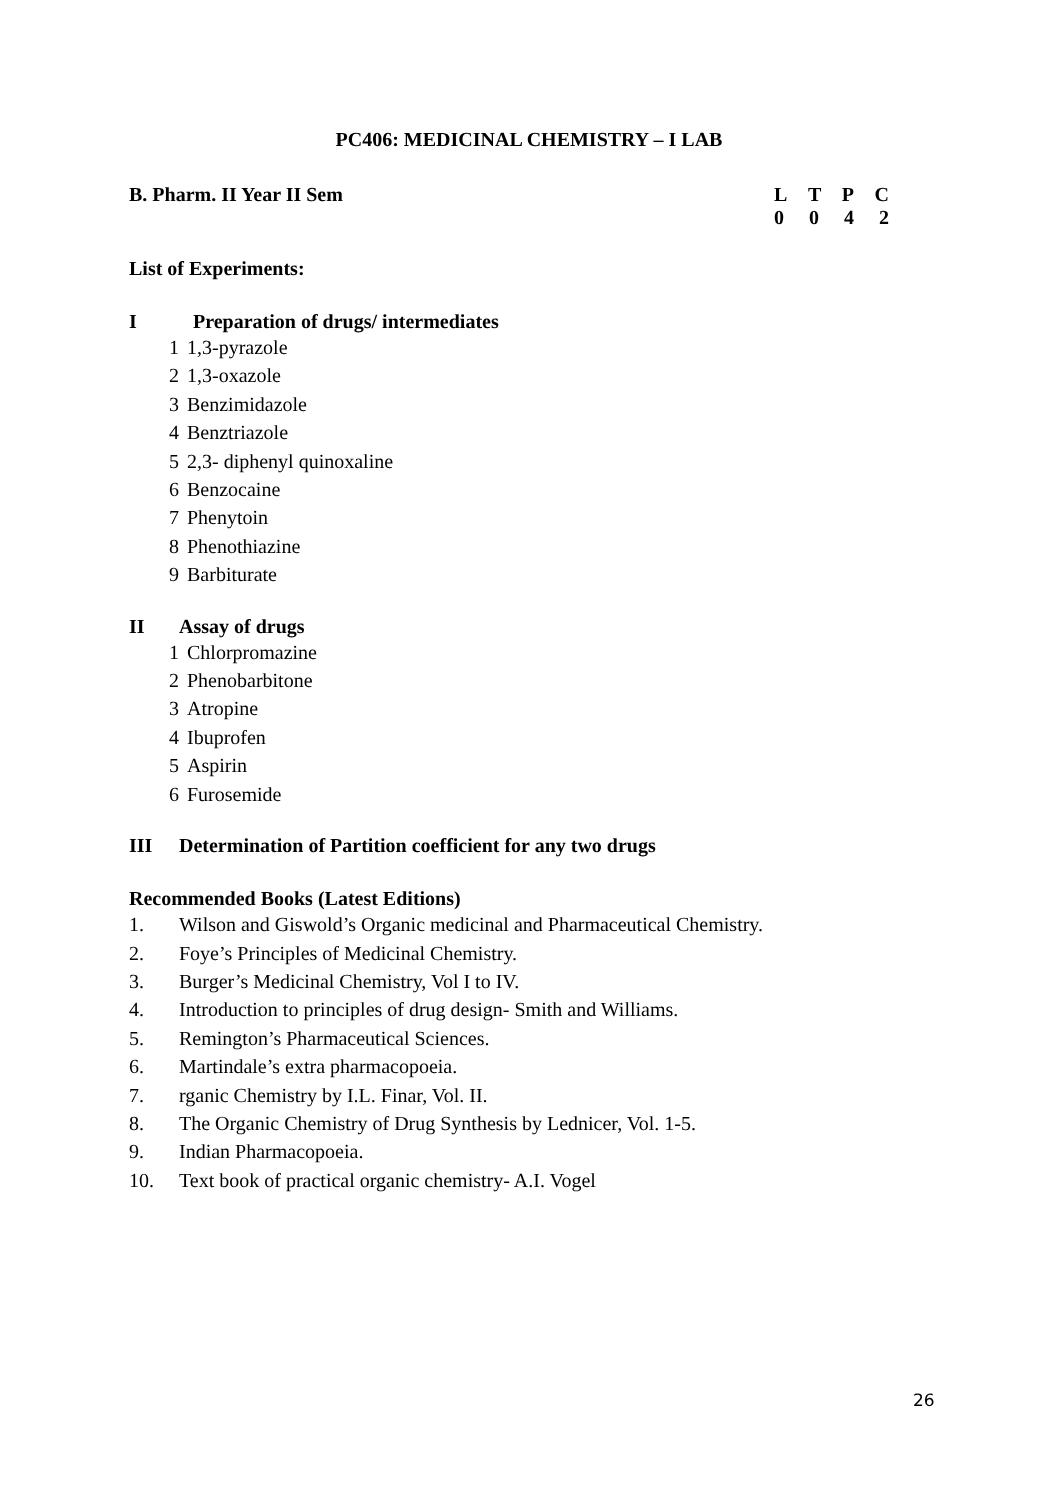PC406: MEDICINAL CHEMISTRY – I LAB
B. Pharm. II Year II Sem LTPC
0042
List of Experiments:
I Preparation of drugs/ intermediates
1 1,3-pyrazole
2 1,3-oxazole
3 Benzimidazole
4 Benztriazole
5 2,3- diphenyl quinoxaline
6 Benzocaine
7 Phenytoin
8 Phenothiazine
9 Barbiturate
II Assay of drugs
1 Chlorpromazine
2 Phenobarbitone
3 Atropine
4 Ibuprofen
5 Aspirin
6 Furosemide
III Determination of Partition coefficient for any two drugs
Recommended Books (Latest Editions)
1. Wilson and Giswold’s Organic medicinal and Pharmaceutical Chemistry.
2. Foye’s Principles of Medicinal Chemistry.
3. Burger’s Medicinal Chemistry, Vol I to IV.
4. Introduction to principles of drug design- Smith and Williams.
5. Remington’s Pharmaceutical Sciences.
6. Martindale’s extra pharmacopoeia.
7. rganic Chemistry by I.L. Finar, Vol. II.
8. The Organic Chemistry of Drug Synthesis by Lednicer, Vol. 1-5.
9. Indian Pharmacopoeia.
10. Text book of practical organic chemistry- A.I. Vogel
26